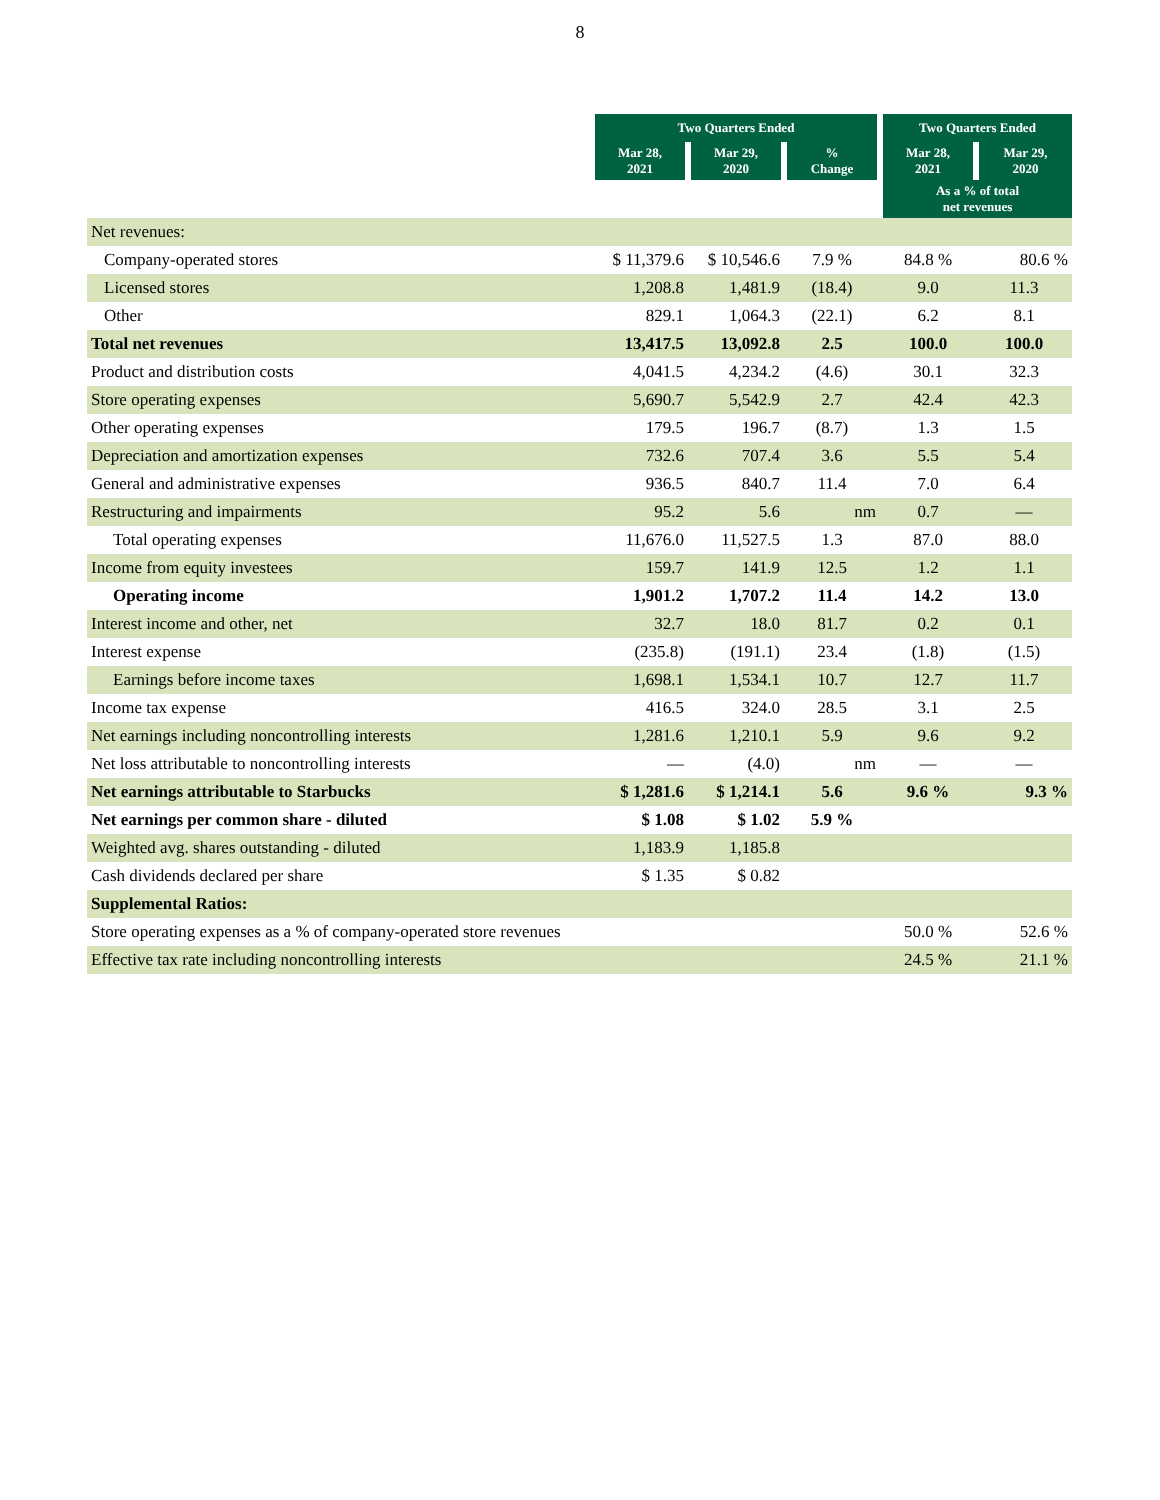8
| | Two Quarters Ended | | | Two Quarters Ended | |
| | Mar 28, 2021 | Mar 29, 2020 | % Change | Mar 28, 2021 | Mar 29, 2020 |
| | | | | As a % of total net revenues | |
| Net revenues: | | | | | |
| Company-operated stores | $ 11,379.6 | $ 10,546.6 | 7.9 % | 84.8 % | 80.6 % |
| Licensed stores | 1,208.8 | 1,481.9 | (18.4) | 9.0 | 11.3 |
| Other | 829.1 | 1,064.3 | (22.1) | 6.2 | 8.1 |
| Total net revenues | 13,417.5 | 13,092.8 | 2.5 | 100.0 | 100.0 |
| Product and distribution costs | 4,041.5 | 4,234.2 | (4.6) | 30.1 | 32.3 |
| Store operating expenses | 5,690.7 | 5,542.9 | 2.7 | 42.4 | 42.3 |
| Other operating expenses | 179.5 | 196.7 | (8.7) | 1.3 | 1.5 |
| Depreciation and amortization expenses | 732.6 | 707.4 | 3.6 | 5.5 | 5.4 |
| General and administrative expenses | 936.5 | 840.7 | 11.4 | 7.0 | 6.4 |
| Restructuring and impairments | 95.2 | 5.6 | nm | 0.7 | — |
| Total operating expenses | 11,676.0 | 11,527.5 | 1.3 | 87.0 | 88.0 |
| Income from equity investees | 159.7 | 141.9 | 12.5 | 1.2 | 1.1 |
| Operating income | 1,901.2 | 1,707.2 | 11.4 | 14.2 | 13.0 |
| Interest income and other, net | 32.7 | 18.0 | 81.7 | 0.2 | 0.1 |
| Interest expense | (235.8) | (191.1) | 23.4 | (1.8) | (1.5) |
| Earnings before income taxes | 1,698.1 | 1,534.1 | 10.7 | 12.7 | 11.7 |
| Income tax expense | 416.5 | 324.0 | 28.5 | 3.1 | 2.5 |
| Net earnings including noncontrolling interests | 1,281.6 | 1,210.1 | 5.9 | 9.6 | 9.2 |
| Net loss attributable to noncontrolling interests | — | (4.0) | nm | — | — |
| Net earnings attributable to Starbucks | $ 1,281.6 | $ 1,214.1 | 5.6 | 9.6 % | 9.3 % |
| Net earnings per common share - diluted | $ 1.08 | $ 1.02 | 5.9 % | | |
| Weighted avg. shares outstanding - diluted | 1,183.9 | 1,185.8 | | | |
| Cash dividends declared per share | $ 1.35 | $ 0.82 | | | |
| Supplemental Ratios: | | | | | |
| Store operating expenses as a % of company-operated store revenues | | | | 50.0 % | 52.6 % |
| Effective tax rate including noncontrolling interests | | | | 24.5 % | 21.1 % |